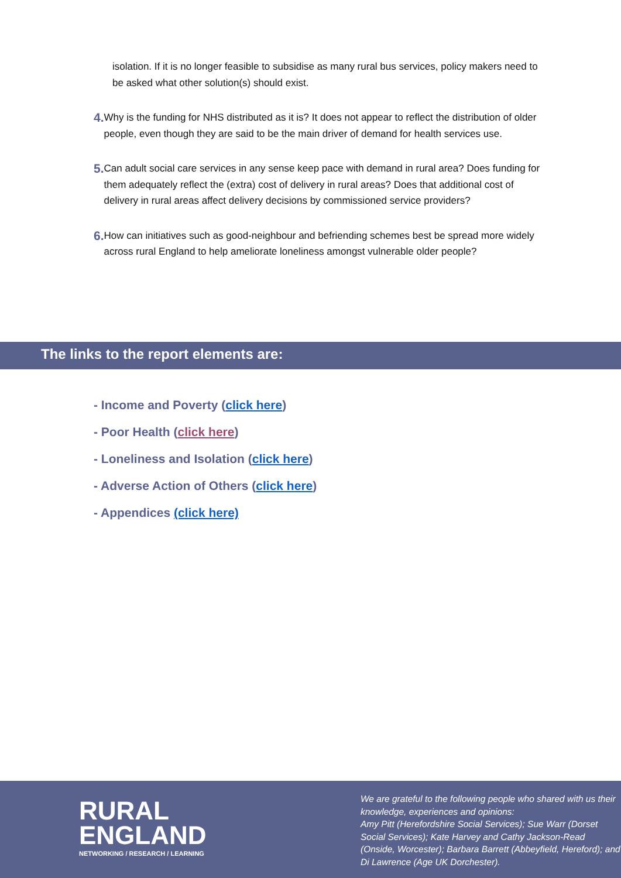isolation. If it is no longer feasible to subsidise as many rural bus services, policy makers need to be asked what other solution(s) should exist.
4.
Why is the funding for NHS distributed as it is? It does not appear to reflect the distribution of older people, even though they are said to be the main driver of demand for health services use.
5.
Can adult social care services in any sense keep pace with demand in rural area? Does funding for them adequately reflect the (extra) cost of delivery in rural areas? Does that additional cost of delivery in rural areas affect delivery decisions by commissioned service providers?
6.
How can initiatives such as good-neighbour and befriending schemes best be spread more widely across rural England to help ameliorate loneliness amongst vulnerable older people?
The links to the report elements are:
- Income and Poverty (click here)
- Poor Health (click here)
- Loneliness and Isolation (click here)
- Adverse Action of Others (click here)
- Appendices (click here)
RURAL
ENGLAND
NETWORKING / RESEARCH / LEARNING
We are grateful to the following people who shared with us their knowledge, experiences and opinions:
Amy Pitt (Herefordshire Social Services); Sue Warr (Dorset Social Services); Kate Harvey and Cathy Jackson-Read (Onside, Worcester); Barbara Barrett (Abbeyfield, Hereford); and Di Lawrence (Age UK Dorchester).